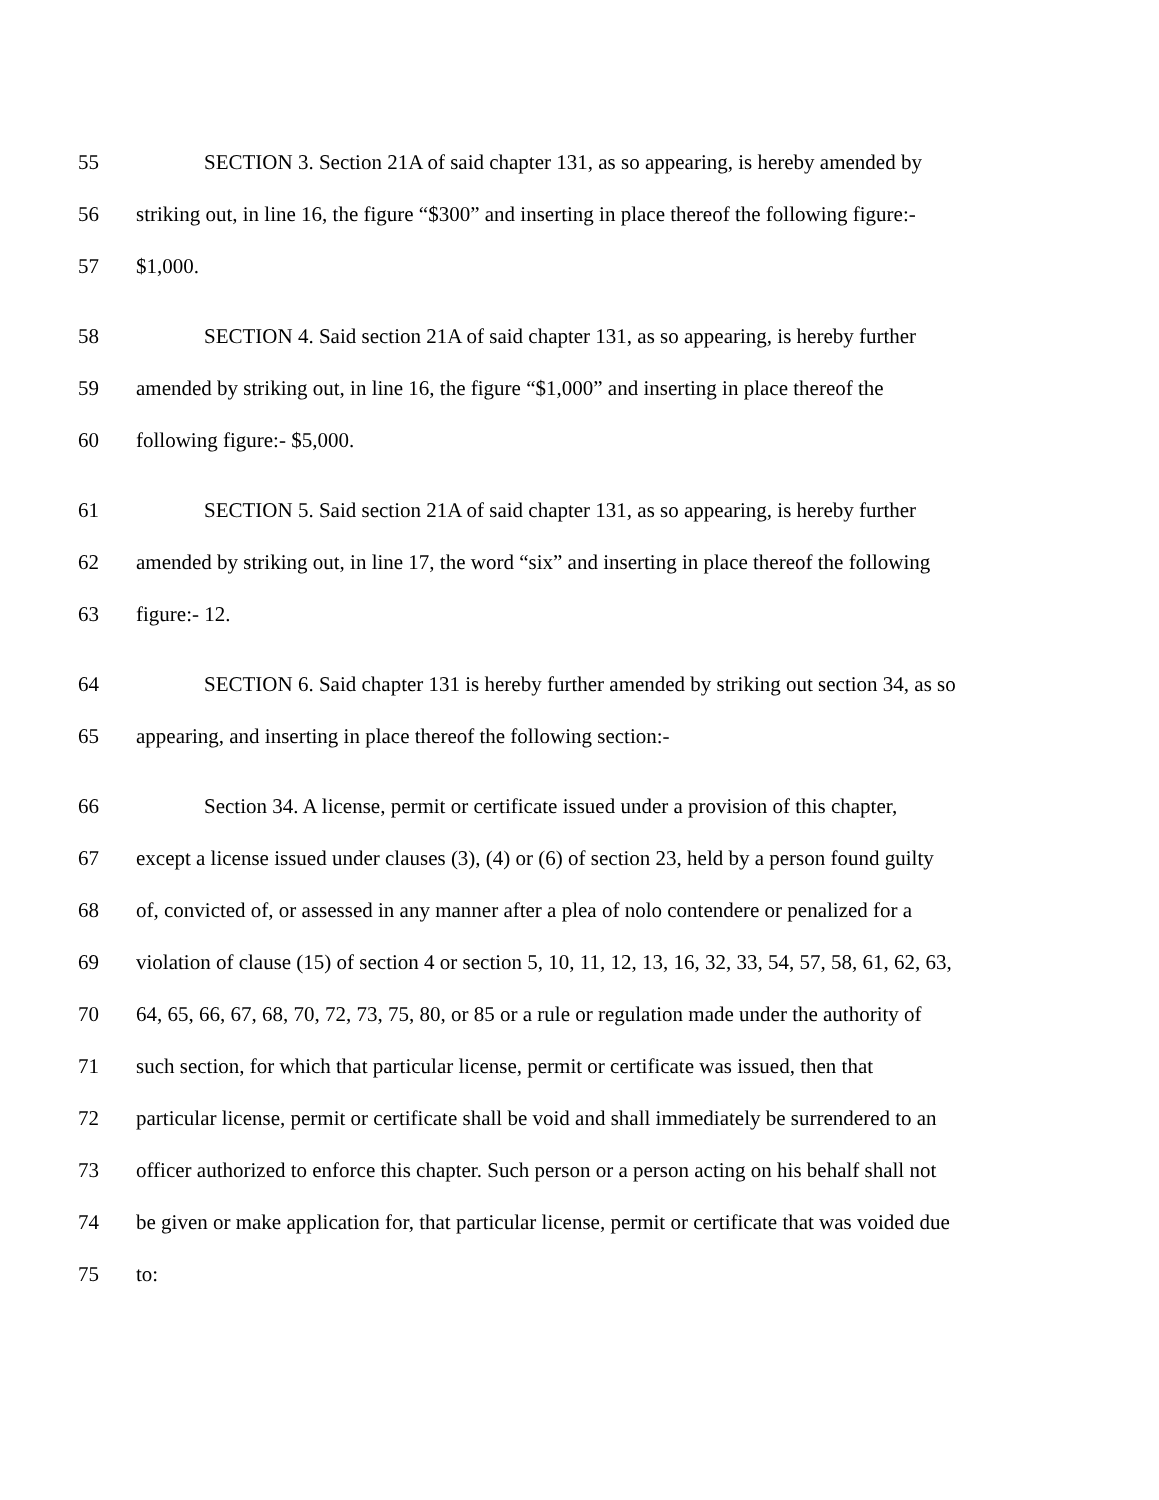55 SECTION 3. Section 21A of said chapter 131, as so appearing, is hereby amended by
56 striking out, in line 16, the figure “$300” and inserting in place thereof the following figure:-
57 $1,000.
58 SECTION 4. Said section 21A of said chapter 131, as so appearing, is hereby further
59 amended by striking out, in line 16, the figure “$1,000” and inserting in place thereof the
60 following figure:- $5,000.
61 SECTION 5. Said section 21A of said chapter 131, as so appearing, is hereby further
62 amended by striking out, in line 17, the word “six” and inserting in place thereof the following
63 figure:- 12.
64 SECTION 6. Said chapter 131 is hereby further amended by striking out section 34, as so
65 appearing, and inserting in place thereof the following section:-
66 Section 34. A license, permit or certificate issued under a provision of this chapter,
67 except a license issued under clauses (3), (4) or (6) of section 23, held by a person found guilty
68 of, convicted of, or assessed in any manner after a plea of nolo contendere or penalized for a
69 violation of clause (15) of section 4 or section 5, 10, 11, 12, 13, 16, 32, 33, 54, 57, 58, 61, 62, 63,
70 64, 65, 66, 67, 68, 70, 72, 73, 75, 80, or 85 or a rule or regulation made under the authority of
71 such section, for which that particular license, permit or certificate was issued, then that
72 particular license, permit or certificate shall be void and shall immediately be surrendered to an
73 officer authorized to enforce this chapter. Such person or a person acting on his behalf shall not
74 be given or make application for, that particular license, permit or certificate that was voided due
75 to: